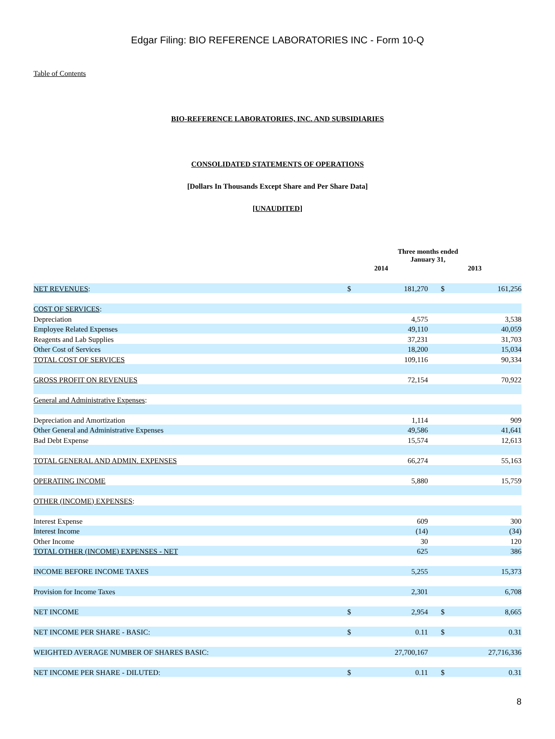Edgar Filing: BIO REFERENCE LABORATORIES INC - Form 10-Q
Table of Contents
BIO-REFERENCE LABORATORIES, INC. AND SUBSIDIARIES
CONSOLIDATED STATEMENTS OF OPERATIONS
[Dollars In Thousands Except Share and Per Share Data]
[UNAUDITED]
| | Three months ended January 31, | | | |
| --- | --- | --- | --- | --- |
| | 2014 | | 2013 | |
| NET REVENUES : | $ | 181,270 | $ | 161,256 |
| COST OF SERVICES : | | | | |
| Depreciation | | 4,575 | | 3,538 |
| Employee Related Expenses | | 49,110 | | 40,059 |
| Reagents and Lab Supplies | | 37,231 | | 31,703 |
| Other Cost of Services | | 18,200 | | 15,034 |
| TOTAL COST OF SERVICES | | 109,116 | | 90,334 |
| GROSS PROFIT ON REVENUES | | 72,154 | | 70,922 |
| General and Administrative Expenses : | | | | |
| Depreciation and Amortization | | 1,114 | | 909 |
| Other General and Administrative Expenses | | 49,586 | | 41,641 |
| Bad Debt Expense | | 15,574 | | 12,613 |
| TOTAL GENERAL AND ADMIN. EXPENSES | | 66,274 | | 55,163 |
| OPERATING INCOME | | 5,880 | | 15,759 |
| OTHER (INCOME) EXPENSES : | | | | |
| Interest Expense | | 609 | | 300 |
| Interest Income | | (14) | | (34) |
| Other Income | | 30 | | 120 |
| TOTAL OTHER (INCOME) EXPENSES - NET | | 625 | | 386 |
| INCOME BEFORE INCOME TAXES | | 5,255 | | 15,373 |
| Provision for Income Taxes | | 2,301 | | 6,708 |
| NET INCOME | $ | 2,954 | $ | 8,665 |
| NET INCOME PER SHARE - BASIC: | $ | 0.11 | $ | 0.31 |
| WEIGHTED AVERAGE NUMBER OF SHARES BASIC: | | 27,700,167 | | 27,716,336 |
| NET INCOME PER SHARE - DILUTED: | $ | 0.11 | $ | 0.31 |
8